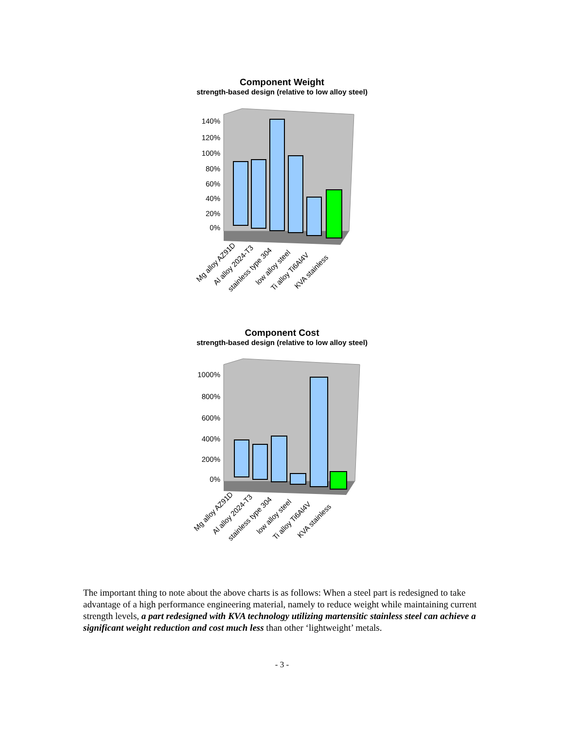Component Weight
strength-based design (relative to low alloy steel)
140%
120%
100%
80%
60%
40%
20%
0%
Mg alloy AZ91D
Al alloy 2024-T3
stainless type 304
low alloy steel
Ti alloy Ti6Al4V
KVA stainless
Component Cost
strength-based design (relative to low alloy steel)
1000%
800%
600%
400%
200%
0%
Mg alloy AZ91D
Al alloy 2024-T3
stainless type 304
low alloy steel
Ti alloy Ti6Al4V
KVA stainless
The important thing to note about the above charts is as follows: When a steel part is redesigned to take advantage of a high performance engineering material, namely to reduce weight while maintaining current strength levels, a part redesigned with KVA technology utilizing martensitic stainless steel can achieve a significant weight reduction and cost much less than other ‘lightweight’ metals.
- 3 -